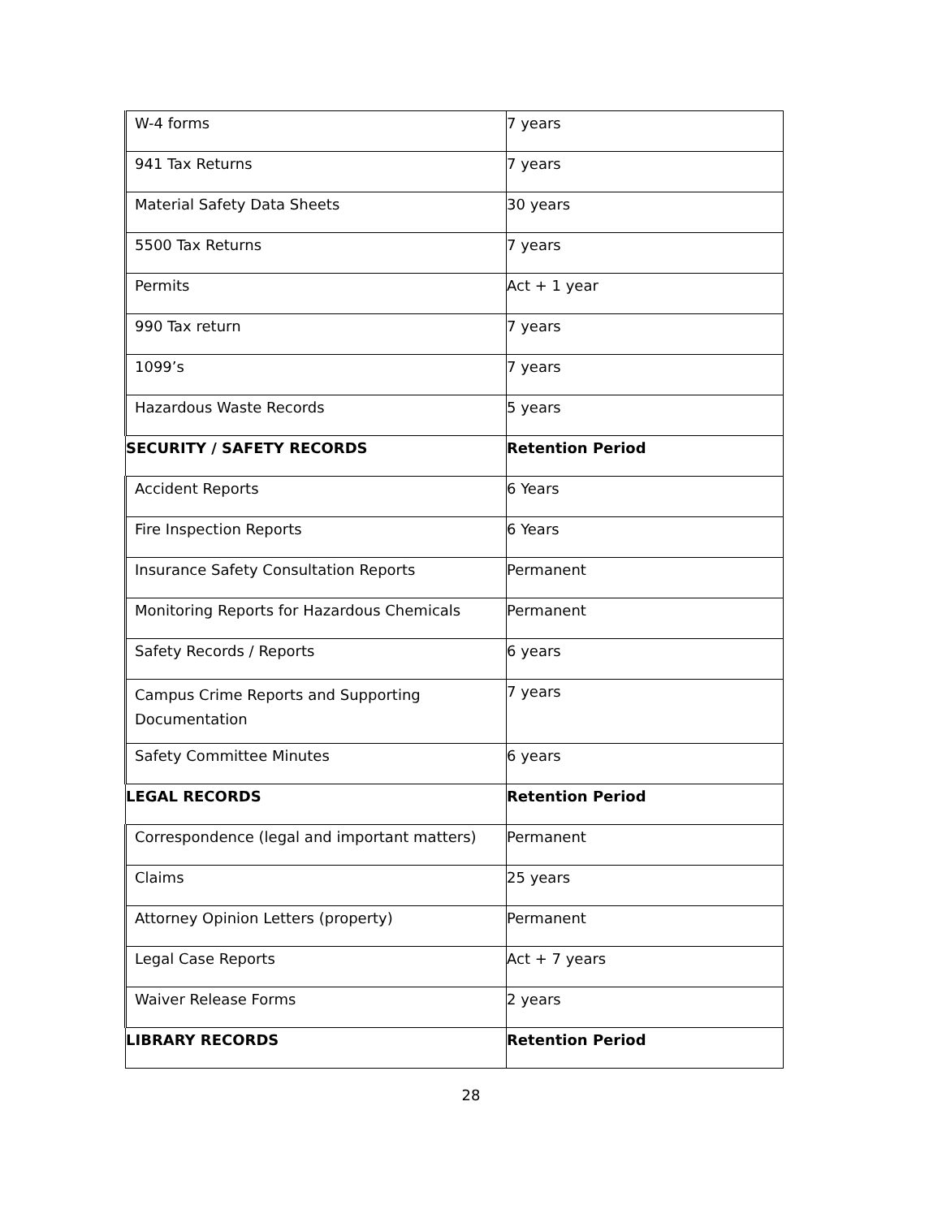| W-4 forms | 7 years |
| 941 Tax Returns | 7 years |
| Material Safety Data Sheets | 30 years |
| 5500 Tax Returns | 7 years |
| Permits | Act + 1 year |
| 990 Tax return | 7 years |
| 1099’s | 7 years |
| Hazardous Waste Records | 5 years |
| SECURITY / SAFETY RECORDS | Retention Period |
| Accident Reports | 6 Years |
| Fire Inspection Reports | 6 Years |
| Insurance Safety Consultation Reports | Permanent |
| Monitoring Reports for Hazardous Chemicals | Permanent |
| Safety Records / Reports | 6 years |
| Campus Crime Reports and Supporting Documentation | 7 years |
| Safety Committee Minutes | 6 years |
| LEGAL RECORDS | Retention Period |
| Correspondence (legal and important matters) | Permanent |
| Claims | 25 years |
| Attorney Opinion Letters (property) | Permanent |
| Legal Case Reports | Act + 7 years |
| Waiver Release Forms | 2 years |
| LIBRARY RECORDS | Retention Period |
28